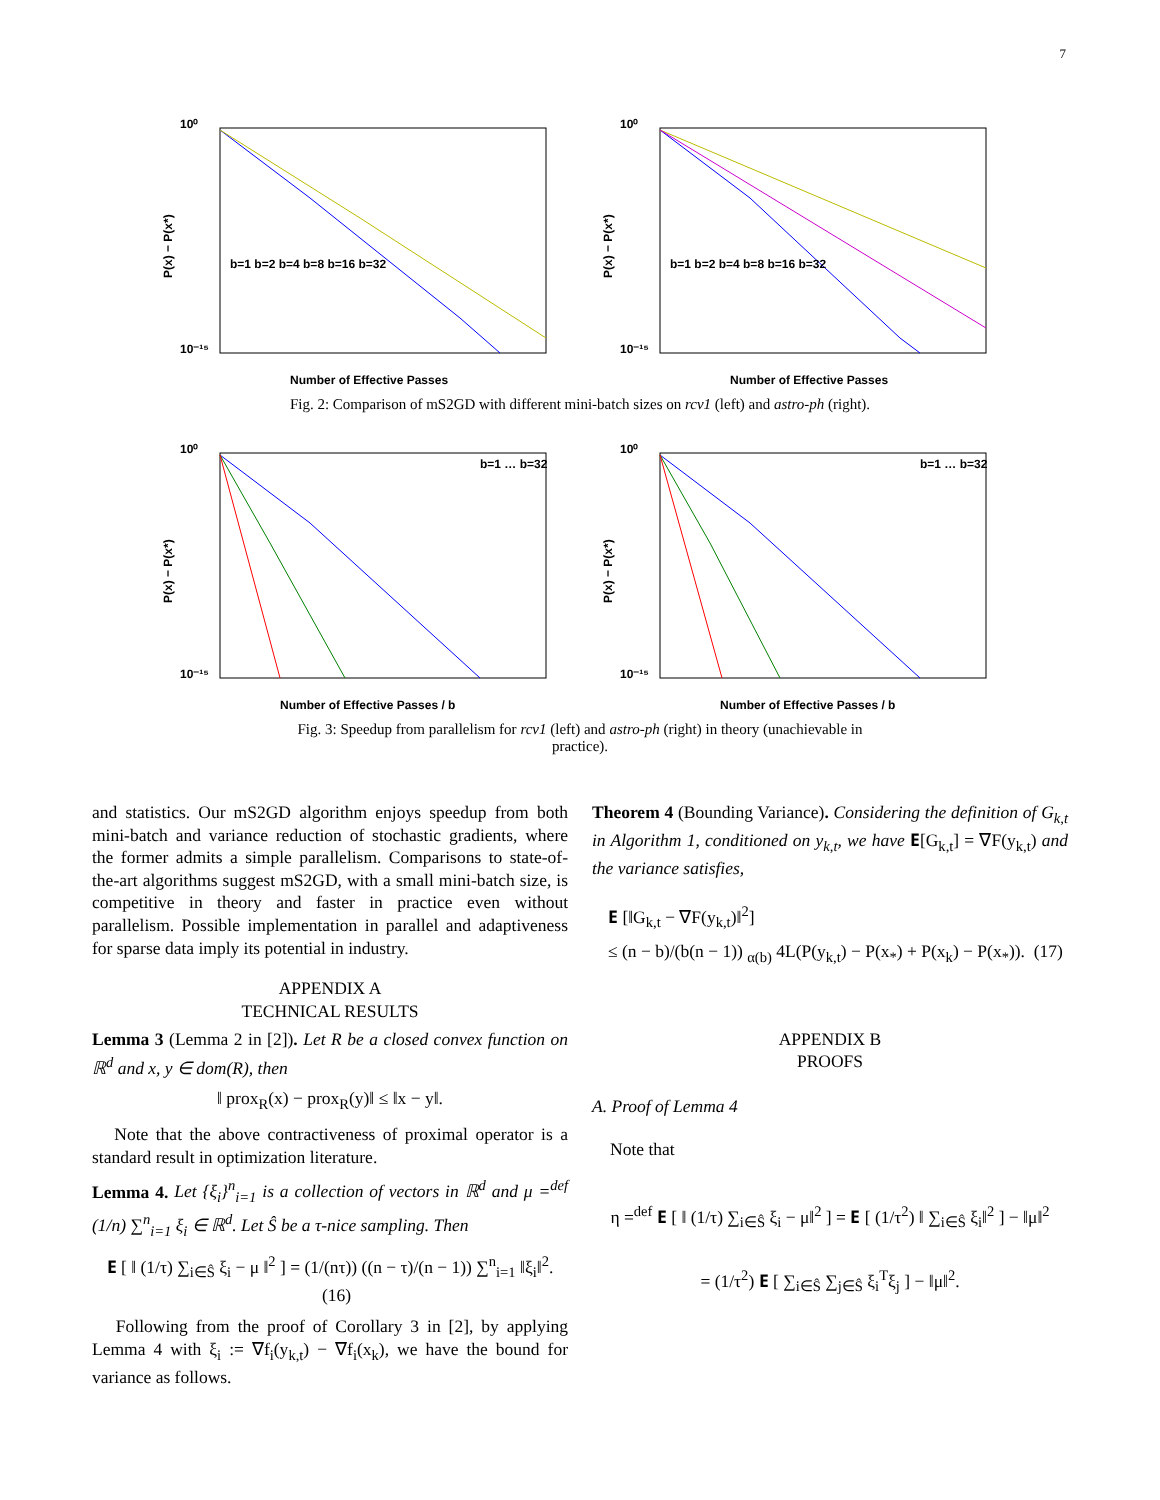7
10⁰
10⁻¹⁵
Number of Effective Passes
P(x) − P(x*)
b=1 b=2 b=4 b=8 b=16 b=32
10⁰
10⁻¹⁵
Number of Effective Passes
P(x) − P(x*)
b=1 b=2 b=4 b=8 b=16 b=32
Fig. 2: Comparison of mS2GD with different mini-batch sizes on rcv1 (left) and astro-ph (right).
10⁰
10⁻¹⁵
Number of Effective Passes / b
P(x) − P(x*)
b=1 … b=32
10⁰
10⁻¹⁵
Number of Effective Passes / b
P(x) − P(x*)
b=1 … b=32
Fig. 3: Speedup from parallelism for rcv1 (left) and astro-ph (right) in theory (unachievable in practice).
and statistics. Our mS2GD algorithm enjoys speedup from both mini-batch and variance reduction of stochastic gradients, where the former admits a simple parallelism. Comparisons to state-of-the-art algorithms suggest mS2GD, with a small mini-batch size, is competitive in theory and faster in practice even without parallelism. Possible implementation in parallel and adaptiveness for sparse data imply its potential in industry.
APPENDIX A
TECHNICAL RESULTS
Lemma 3 (Lemma 2 in [2]). Let R be a closed convex function on ℝ<sup>d</sup> and x, y ∈ dom(R), then
‖ prox<sub>R</sub>(x) − prox<sub>R</sub>(y)‖ ≤ ‖x − y‖.
Note that the above contractiveness of proximal operator is a standard result in optimization literature.
Lemma 4. Let {ξ<sub>i</sub>}<sup>n</sup><sub>i=1</sub> is a collection of vectors in ℝ<sup>d</sup> and μ =<sup>def</sup> (1/n) ∑<sup>n</sup><sub>i=1</sub> ξ<sub>i</sub> ∈ ℝ<sup>d</sup>. Let Ŝ be a τ-nice sampling. Then
𝐄 [ ‖ (1/τ) ∑<sub>i∈Ŝ</sub> ξ<sub>i</sub> − μ ‖<sup>2</sup> ] = (1/(nτ)) ((n − τ)/(n − 1)) ∑<sup>n</sup><sub>i=1</sub> ‖ξ<sub>i</sub>‖<sup>2</sup>. (16)
Following from the proof of Corollary 3 in [2], by applying Lemma 4 with ξ<sub>i</sub> := ∇f<sub>i</sub>(y<sub>k,t</sub>) − ∇f<sub>i</sub>(x<sub>k</sub>), we have the bound for variance as follows.
Theorem 4 (Bounding Variance). Considering the definition of G<sub>k,t</sub> in Algorithm 1, conditioned on y<sub>k,t</sub>, we have 𝐄[G<sub>k,t</sub>] = ∇F(y<sub>k,t</sub>) and the variance satisfies,
𝐄 [‖G<sub>k,t</sub> − ∇F(y<sub>k,t</sub>)‖<sup>2</sup>]
≤ (n − b)/(b(n − 1)) <sub>α(b)</sub> 4L(P(y<sub>k,t</sub>) − P(x<sub>*</sub>) + P(x<sub>k</sub>) − P(x<sub>*</sub>)). (17)
APPENDIX B
PROOFS
A. Proof of Lemma 4
Note that
η =<sup>def</sup> 𝐄 [ ‖ (1/τ) ∑<sub>i∈Ŝ</sub> ξ<sub>i</sub> − μ‖<sup>2</sup> ] = 𝐄 [ (1/τ<sup>2</sup>) ‖ ∑<sub>i∈Ŝ</sub> ξ<sub>i</sub>‖<sup>2</sup> ] − ‖μ‖<sup>2</sup>
= (1/τ<sup>2</sup>) 𝐄 [ ∑<sub>i∈Ŝ</sub> ∑<sub>j∈Ŝ</sub> ξ<sub>i</sub><sup>T</sup>ξ<sub>j</sub> ] − ‖μ‖<sup>2</sup>.